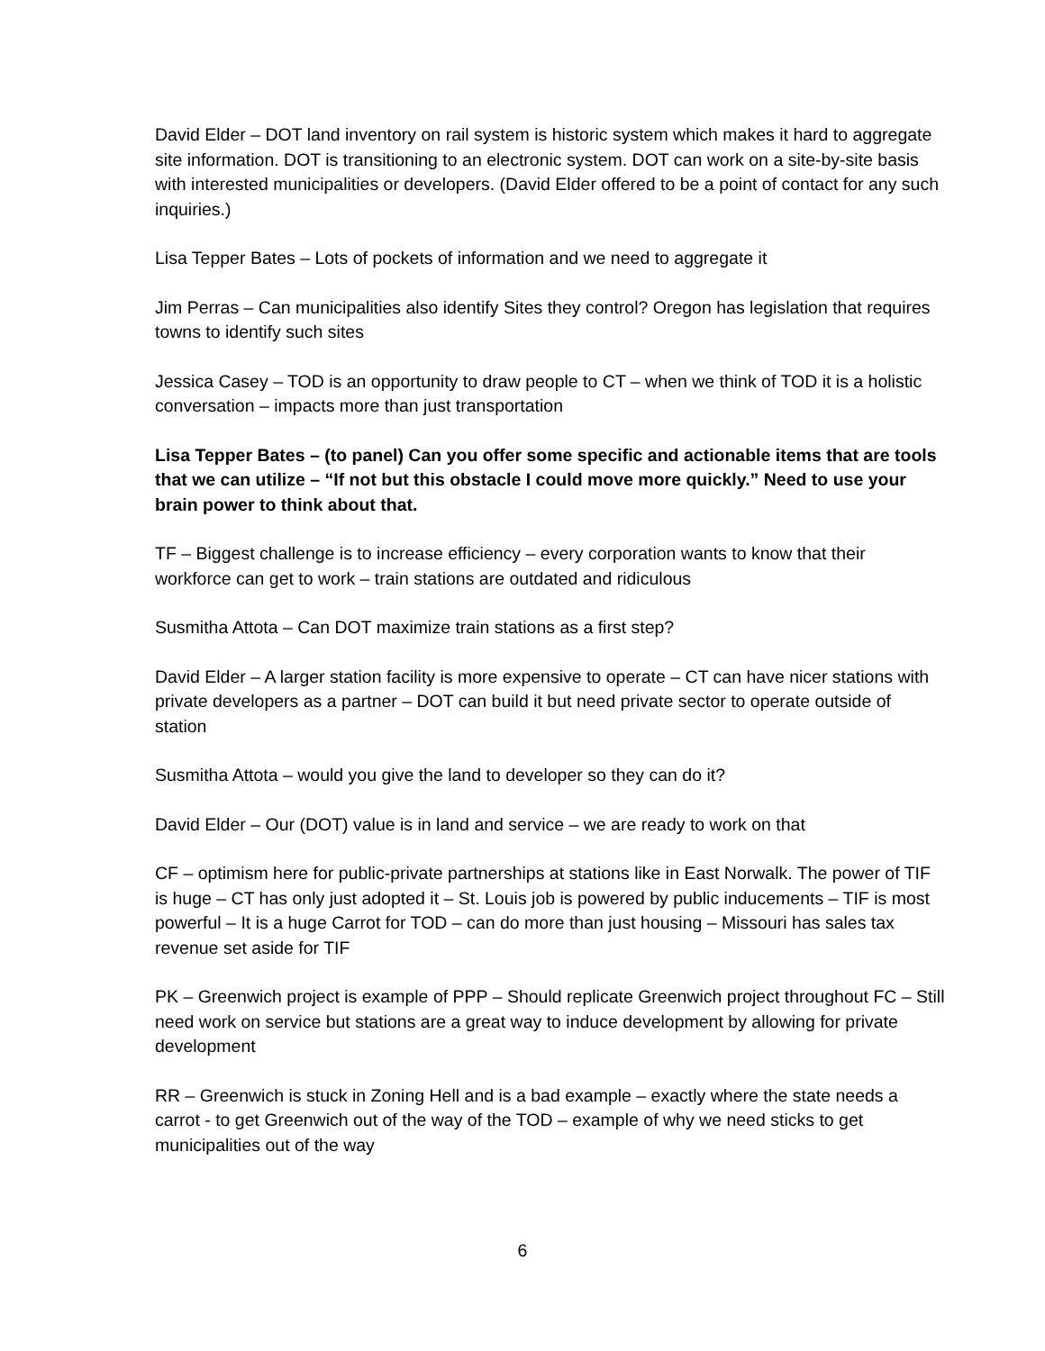David Elder – DOT land inventory on rail system is historic system which makes it hard to aggregate site information. DOT is transitioning to an electronic system. DOT can work on a site-by-site basis with interested municipalities or developers. (David Elder offered to be a point of contact for any such inquiries.)
Lisa Tepper Bates – Lots of pockets of information and we need to aggregate it
Jim Perras – Can municipalities also identify Sites they control? Oregon has legislation that requires towns to identify such sites
Jessica Casey – TOD is an opportunity to draw people to CT – when we think of TOD it is a holistic conversation – impacts more than just transportation
Lisa Tepper Bates – (to panel) Can you offer some specific and actionable items that are tools that we can utilize – “If not but this obstacle I could move more quickly.” Need to use your brain power to think about that.
TF – Biggest challenge is to increase efficiency – every corporation wants to know that their workforce can get to work – train stations are outdated and ridiculous
Susmitha Attota – Can DOT maximize train stations as a first step?
David Elder – A larger station facility is more expensive to operate – CT can have nicer stations with private developers as a partner – DOT can build it but need private sector to operate outside of station
Susmitha Attota – would you give the land to developer so they can do it?
David Elder – Our (DOT) value is in land and service – we are ready to work on that
CF – optimism here for public-private partnerships at stations like in East Norwalk. The power of TIF is huge – CT has only just adopted it – St. Louis job is powered by public inducements – TIF is most powerful – It is a huge Carrot for TOD – can do more than just housing – Missouri has sales tax revenue set aside for TIF
PK – Greenwich project is example of PPP – Should replicate Greenwich project throughout FC – Still need work on service but stations are a great way to induce development by allowing for private development
RR – Greenwich is stuck in Zoning Hell and is a bad example – exactly where the state needs a carrot - to get Greenwich out of the way of the TOD – example of why we need sticks to get municipalities out of the way
6